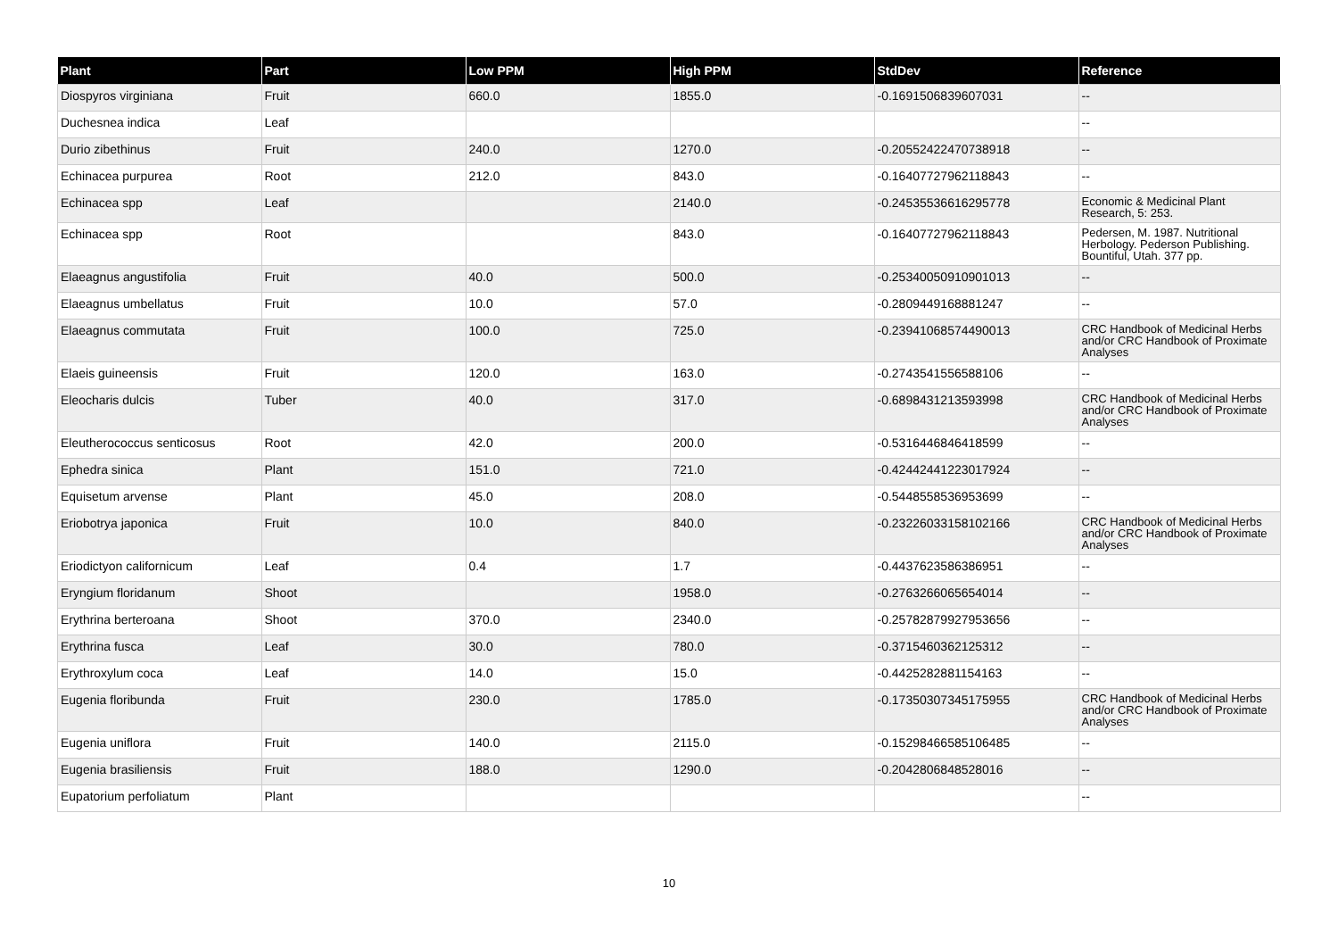| Plant | Part | Low PPM | High PPM | StdDev | Reference |
| --- | --- | --- | --- | --- | --- |
| Diospyros virginiana | Fruit | 660.0 | 1855.0 | -0.1691506839607031 | -- |
| Duchesnea indica | Leaf | | | | -- |
| Durio zibethinus | Fruit | 240.0 | 1270.0 | -0.20552422470738918 | -- |
| Echinacea purpurea | Root | 212.0 | 843.0 | -0.16407727962118843 | -- |
| Echinacea spp | Leaf | | 2140.0 | -0.24535536616295778 | Economic & Medicinal Plant Research, 5: 253. |
| Echinacea spp | Root | | 843.0 | -0.16407727962118843 | Pedersen, M. 1987. Nutritional Herbology. Pederson Publishing. Bountiful, Utah. 377 pp. |
| Elaeagnus angustifolia | Fruit | 40.0 | 500.0 | -0.25340050910901013 | -- |
| Elaeagnus umbellatus | Fruit | 10.0 | 57.0 | -0.2809449168881247 | -- |
| Elaeagnus commutata | Fruit | 100.0 | 725.0 | -0.23941068574490013 | CRC Handbook of Medicinal Herbs and/or CRC Handbook of Proximate Analyses |
| Elaeis guineensis | Fruit | 120.0 | 163.0 | -0.2743541556588106 | -- |
| Eleocharis dulcis | Tuber | 40.0 | 317.0 | -0.6898431213593998 | CRC Handbook of Medicinal Herbs and/or CRC Handbook of Proximate Analyses |
| Eleutherococcus senticosus | Root | 42.0 | 200.0 | -0.5316446846418599 | -- |
| Ephedra sinica | Plant | 151.0 | 721.0 | -0.42442441223017924 | -- |
| Equisetum arvense | Plant | 45.0 | 208.0 | -0.5448558536953699 | -- |
| Eriobotrya japonica | Fruit | 10.0 | 840.0 | -0.23226033158102166 | CRC Handbook of Medicinal Herbs and/or CRC Handbook of Proximate Analyses |
| Eriodictyon californicum | Leaf | 0.4 | 1.7 | -0.4437623586386951 | -- |
| Eryngium floridanum | Shoot | | 1958.0 | -0.2763266065654014 | -- |
| Erythrina berteroana | Shoot | 370.0 | 2340.0 | -0.25782879927953656 | -- |
| Erythrina fusca | Leaf | 30.0 | 780.0 | -0.3715460362125312 | -- |
| Erythroxylum coca | Leaf | 14.0 | 15.0 | -0.4425282881154163 | -- |
| Eugenia floribunda | Fruit | 230.0 | 1785.0 | -0.17350307345175955 | CRC Handbook of Medicinal Herbs and/or CRC Handbook of Proximate Analyses |
| Eugenia uniflora | Fruit | 140.0 | 2115.0 | -0.15298466585106485 | -- |
| Eugenia brasiliensis | Fruit | 188.0 | 1290.0 | -0.2042806848528016 | -- |
| Eupatorium perfoliatum | Plant | | | | -- |
10